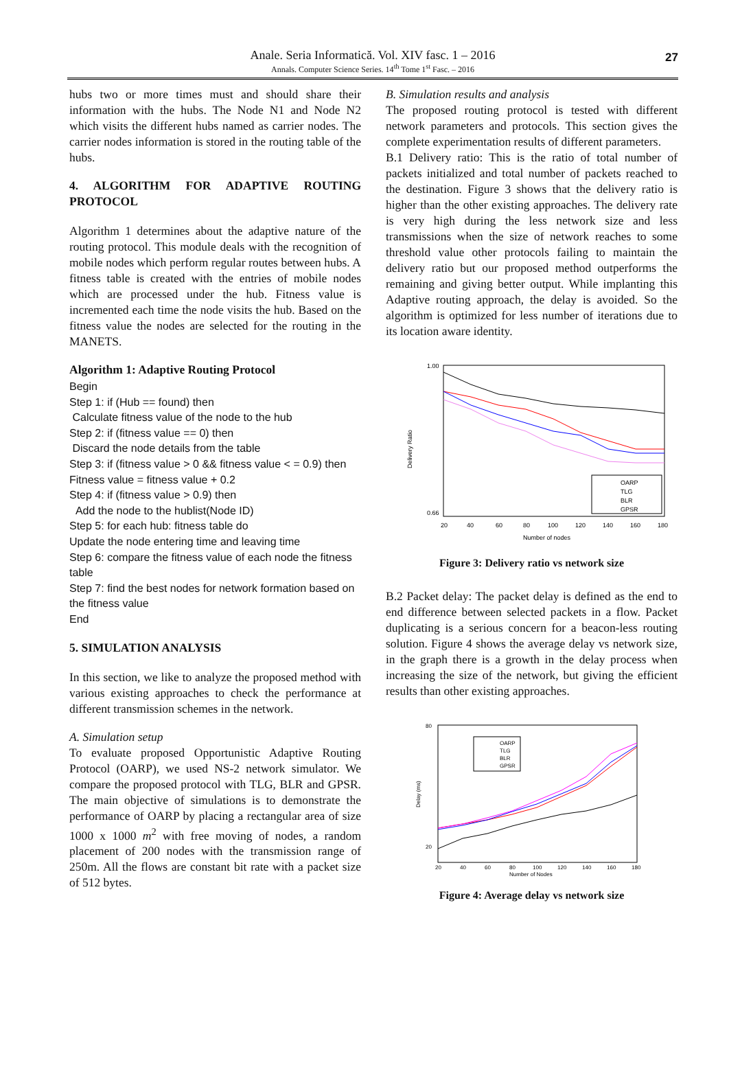Anale. Seria Informatică. Vol. XIV fasc. 1 – 2016
Annals. Computer Science Series. 14<sup>th</sup> Tome 1<sup>st</sup> Fasc. – 2016
27
hubs two or more times must and should share their information with the hubs. The Node N1 and Node N2 which visits the different hubs named as carrier nodes. The carrier nodes information is stored in the routing table of the hubs.
4. ALGORITHM FOR ADAPTIVE ROUTING PROTOCOL
Algorithm 1 determines about the adaptive nature of the routing protocol. This module deals with the recognition of mobile nodes which perform regular routes between hubs. A fitness table is created with the entries of mobile nodes which are processed under the hub. Fitness value is incremented each time the node visits the hub. Based on the fitness value the nodes are selected for the routing in the MANETS.
Algorithm 1: Adaptive Routing Protocol
Begin
Step 1: if (Hub == found) then
Calculate fitness value of the node to the hub
Step 2: if (fitness value == 0) then
Discard the node details from the table
Step 3: if (fitness value > 0 && fitness value < = 0.9) then
Fitness value = fitness value + 0.2
Step 4: if (fitness value > 0.9) then
Add the node to the hublist(Node ID)
Step 5: for each hub: fitness table do
Update the node entering time and leaving time
Step 6: compare the fitness value of each node the fitness table
Step 7: find the best nodes for network formation based on the fitness value
End
5. SIMULATION ANALYSIS
In this section, we like to analyze the proposed method with various existing approaches to check the performance at different transmission schemes in the network.
A. Simulation setup
To evaluate proposed Opportunistic Adaptive Routing Protocol (OARP), we used NS-2 network simulator. We compare the proposed protocol with TLG, BLR and GPSR. The main objective of simulations is to demonstrate the performance of OARP by placing a rectangular area of size 1000 x 1000 m<sup>2</sup> with free moving of nodes, a random placement of 200 nodes with the transmission range of 250m. All the flows are constant bit rate with a packet size of 512 bytes.
B. Simulation results and analysis
The proposed routing protocol is tested with different network parameters and protocols. This section gives the complete experimentation results of different parameters.
B.1 Delivery ratio: This is the ratio of total number of packets initialized and total number of packets reached to the destination. Figure 3 shows that the delivery ratio is higher than the other existing approaches. The delivery rate is very high during the less network size and less transmissions when the size of network reaches to some threshold value other protocols failing to maintain the delivery ratio but our proposed method outperforms the remaining and giving better output. While implanting this Adaptive routing approach, the delay is avoided. So the algorithm is optimized for less number of iterations due to its location aware identity.
1.00
0.66
Delivery Ratio
20
40
60
80
100
120
140
160
180
Number of nodes
OARP
TLG
BLR
GPSR
Figure 3: Delivery ratio vs network size
B.2 Packet delay: The packet delay is defined as the end to end difference between selected packets in a flow. Packet duplicating is a serious concern for a beacon-less routing solution. Figure 4 shows the average delay vs network size, in the graph there is a growth in the delay process when increasing the size of the network, but giving the efficient results than other existing approaches.
80
20
Delay (ms)
20
40
60
80
100
120
140
160
180
Number of Nodes
OARP
TLG
BLR
GPSR
Figure 4: Average delay vs network size